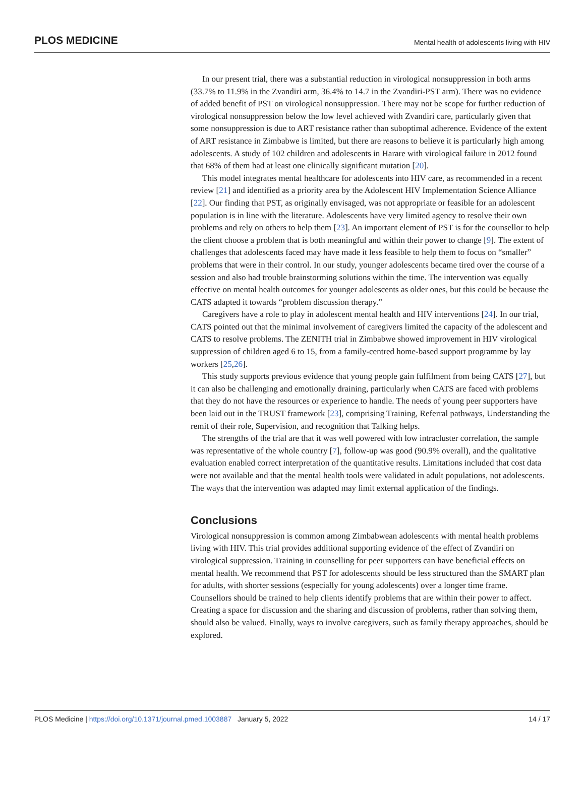PLOS MEDICINE Mental health of adolescents living with HIV
In our present trial, there was a substantial reduction in virological nonsuppression in both arms (33.7% to 11.9% in the Zvandiri arm, 36.4% to 14.7 in the Zvandiri-PST arm). There was no evidence of added benefit of PST on virological nonsuppression. There may not be scope for further reduction of virological nonsuppression below the low level achieved with Zvandiri care, particularly given that some nonsuppression is due to ART resistance rather than suboptimal adherence. Evidence of the extent of ART resistance in Zimbabwe is limited, but there are reasons to believe it is particularly high among adolescents. A study of 102 children and adolescents in Harare with virological failure in 2012 found that 68% of them had at least one clinically significant mutation [20].
This model integrates mental healthcare for adolescents into HIV care, as recommended in a recent review [21] and identified as a priority area by the Adolescent HIV Implementation Science Alliance [22]. Our finding that PST, as originally envisaged, was not appropriate or feasible for an adolescent population is in line with the literature. Adolescents have very limited agency to resolve their own problems and rely on others to help them [23]. An important element of PST is for the counsellor to help the client choose a problem that is both meaningful and within their power to change [9]. The extent of challenges that adolescents faced may have made it less feasible to help them to focus on “smaller” problems that were in their control. In our study, younger adolescents became tired over the course of a session and also had trouble brainstorming solutions within the time. The intervention was equally effective on mental health outcomes for younger adolescents as older ones, but this could be because the CATS adapted it towards “problem discussion therapy.”
Caregivers have a role to play in adolescent mental health and HIV interventions [24]. In our trial, CATS pointed out that the minimal involvement of caregivers limited the capacity of the adolescent and CATS to resolve problems. The ZENITH trial in Zimbabwe showed improvement in HIV virological suppression of children aged 6 to 15, from a family-centred home-based support programme by lay workers [25,26].
This study supports previous evidence that young people gain fulfilment from being CATS [27], but it can also be challenging and emotionally draining, particularly when CATS are faced with problems that they do not have the resources or experience to handle. The needs of young peer supporters have been laid out in the TRUST framework [23], comprising Training, Referral pathways, Understanding the remit of their role, Supervision, and recognition that Talking helps.
The strengths of the trial are that it was well powered with low intracluster correlation, the sample was representative of the whole country [7], follow-up was good (90.9% overall), and the qualitative evaluation enabled correct interpretation of the quantitative results. Limitations included that cost data were not available and that the mental health tools were validated in adult populations, not adolescents. The ways that the intervention was adapted may limit external application of the findings.
Conclusions
Virological nonsuppression is common among Zimbabwean adolescents with mental health problems living with HIV. This trial provides additional supporting evidence of the effect of Zvandiri on virological suppression. Training in counselling for peer supporters can have beneficial effects on mental health. We recommend that PST for adolescents should be less structured than the SMART plan for adults, with shorter sessions (especially for young adolescents) over a longer time frame. Counsellors should be trained to help clients identify problems that are within their power to affect. Creating a space for discussion and the sharing and discussion of problems, rather than solving them, should also be valued. Finally, ways to involve caregivers, such as family therapy approaches, should be explored.
PLOS Medicine | https://doi.org/10.1371/journal.pmed.1003887 January 5, 2022 14 / 17